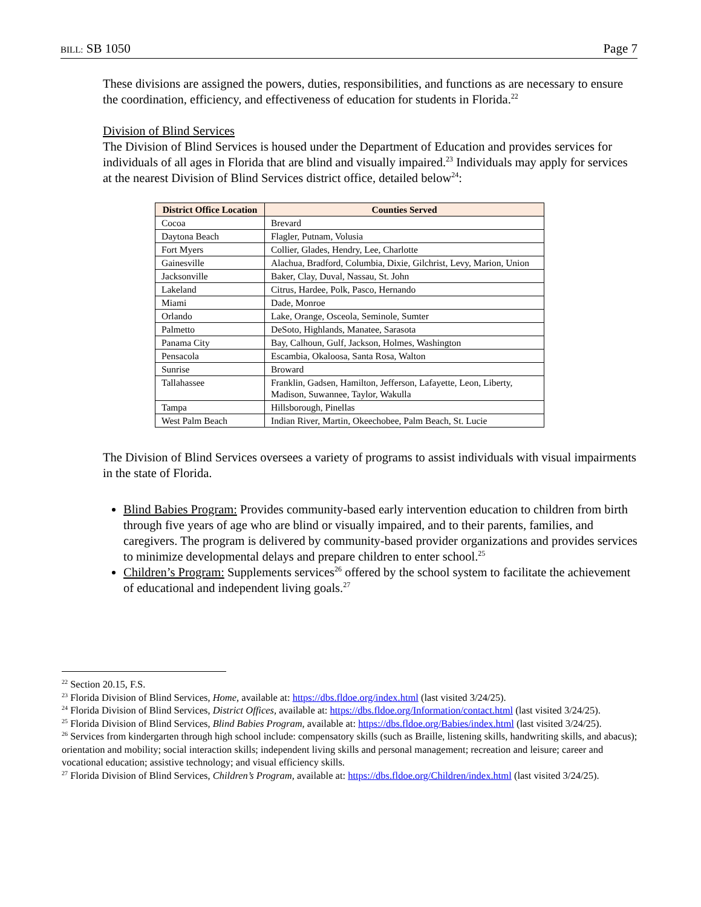BILL: SB 1050 Page 7
These divisions are assigned the powers, duties, responsibilities, and functions as are necessary to ensure the coordination, efficiency, and effectiveness of education for students in Florida.<sup>22</sup>
Division of Blind Services
The Division of Blind Services is housed under the Department of Education and provides services for individuals of all ages in Florida that are blind and visually impaired.<sup>23</sup> Individuals may apply for services at the nearest Division of Blind Services district office, detailed below<sup>24</sup>:
| District Office Location | Counties Served |
| --- | --- |
| Cocoa | Brevard |
| Daytona Beach | Flagler, Putnam, Volusia |
| Fort Myers | Collier, Glades, Hendry, Lee, Charlotte |
| Gainesville | Alachua, Bradford, Columbia, Dixie, Gilchrist, Levy, Marion, Union |
| Jacksonville | Baker, Clay, Duval, Nassau, St. John |
| Lakeland | Citrus, Hardee, Polk, Pasco, Hernando |
| Miami | Dade, Monroe |
| Orlando | Lake, Orange, Osceola, Seminole, Sumter |
| Palmetto | DeSoto, Highlands, Manatee, Sarasota |
| Panama City | Bay, Calhoun, Gulf, Jackson, Holmes, Washington |
| Pensacola | Escambia, Okaloosa, Santa Rosa, Walton |
| Sunrise | Broward |
| Tallahassee | Franklin, Gadsen, Hamilton, Jefferson, Lafayette, Leon, Liberty, Madison, Suwannee, Taylor, Wakulla |
| Tampa | Hillsborough, Pinellas |
| West Palm Beach | Indian River, Martin, Okeechobee, Palm Beach, St. Lucie |
The Division of Blind Services oversees a variety of programs to assist individuals with visual impairments in the state of Florida.
Blind Babies Program: Provides community-based early intervention education to children from birth through five years of age who are blind or visually impaired, and to their parents, families, and caregivers. The program is delivered by community-based provider organizations and provides services to minimize developmental delays and prepare children to enter school.<sup>25</sup>
Children’s Program: Supplements services<sup>26</sup> offered by the school system to facilitate the achievement of educational and independent living goals.<sup>27</sup>
<sup>22</sup> Section 20.15, F.S.
<sup>23</sup> Florida Division of Blind Services, Home, available at: https://dbs.fldoe.org/index.html (last visited 3/24/25).
<sup>24</sup> Florida Division of Blind Services, District Offices, available at: https://dbs.fldoe.org/Information/contact.html (last visited 3/24/25).
<sup>25</sup> Florida Division of Blind Services, Blind Babies Program, available at: https://dbs.fldoe.org/Babies/index.html (last visited 3/24/25).
<sup>26</sup> Services from kindergarten through high school include: compensatory skills (such as Braille, listening skills, handwriting skills, and abacus); orientation and mobility; social interaction skills; independent living skills and personal management; recreation and leisure; career and vocational education; assistive technology; and visual efficiency skills.
<sup>27</sup> Florida Division of Blind Services, Children’s Program, available at: https://dbs.fldoe.org/Children/index.html (last visited 3/24/25).